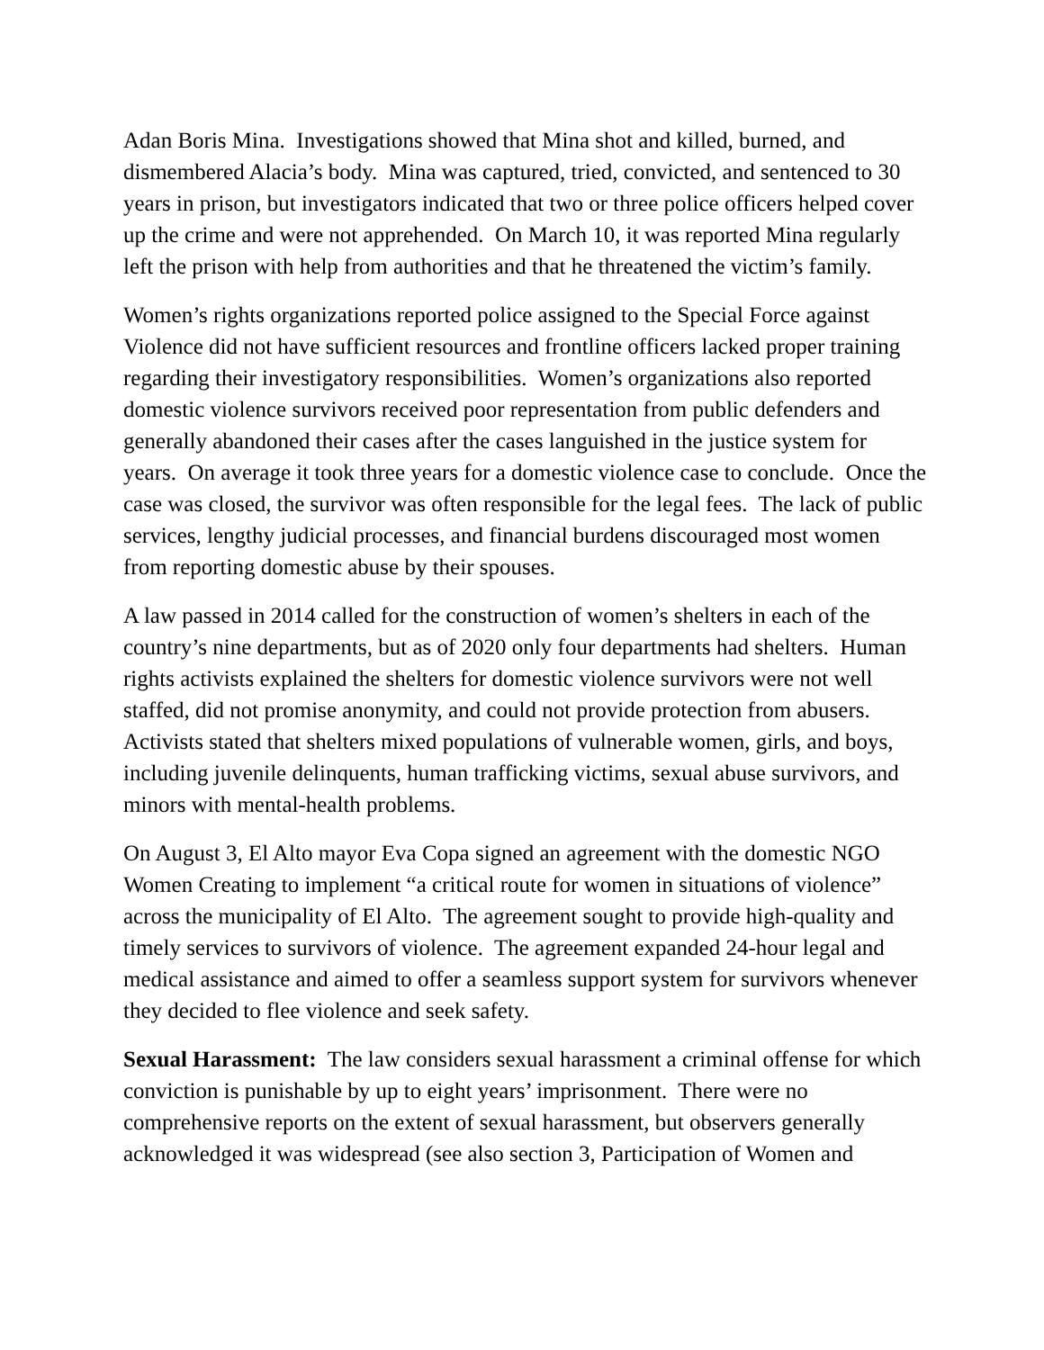Adan Boris Mina. Investigations showed that Mina shot and killed, burned, and dismembered Alacia’s body. Mina was captured, tried, convicted, and sentenced to 30 years in prison, but investigators indicated that two or three police officers helped cover up the crime and were not apprehended. On March 10, it was reported Mina regularly left the prison with help from authorities and that he threatened the victim’s family.
Women’s rights organizations reported police assigned to the Special Force against Violence did not have sufficient resources and frontline officers lacked proper training regarding their investigatory responsibilities. Women’s organizations also reported domestic violence survivors received poor representation from public defenders and generally abandoned their cases after the cases languished in the justice system for years. On average it took three years for a domestic violence case to conclude. Once the case was closed, the survivor was often responsible for the legal fees. The lack of public services, lengthy judicial processes, and financial burdens discouraged most women from reporting domestic abuse by their spouses.
A law passed in 2014 called for the construction of women’s shelters in each of the country’s nine departments, but as of 2020 only four departments had shelters. Human rights activists explained the shelters for domestic violence survivors were not well staffed, did not promise anonymity, and could not provide protection from abusers. Activists stated that shelters mixed populations of vulnerable women, girls, and boys, including juvenile delinquents, human trafficking victims, sexual abuse survivors, and minors with mental-health problems.
On August 3, El Alto mayor Eva Copa signed an agreement with the domestic NGO Women Creating to implement “a critical route for women in situations of violence” across the municipality of El Alto. The agreement sought to provide high-quality and timely services to survivors of violence. The agreement expanded 24-hour legal and medical assistance and aimed to offer a seamless support system for survivors whenever they decided to flee violence and seek safety.
Sexual Harassment: The law considers sexual harassment a criminal offense for which conviction is punishable by up to eight years’ imprisonment. There were no comprehensive reports on the extent of sexual harassment, but observers generally acknowledged it was widespread (see also section 3, Participation of Women and